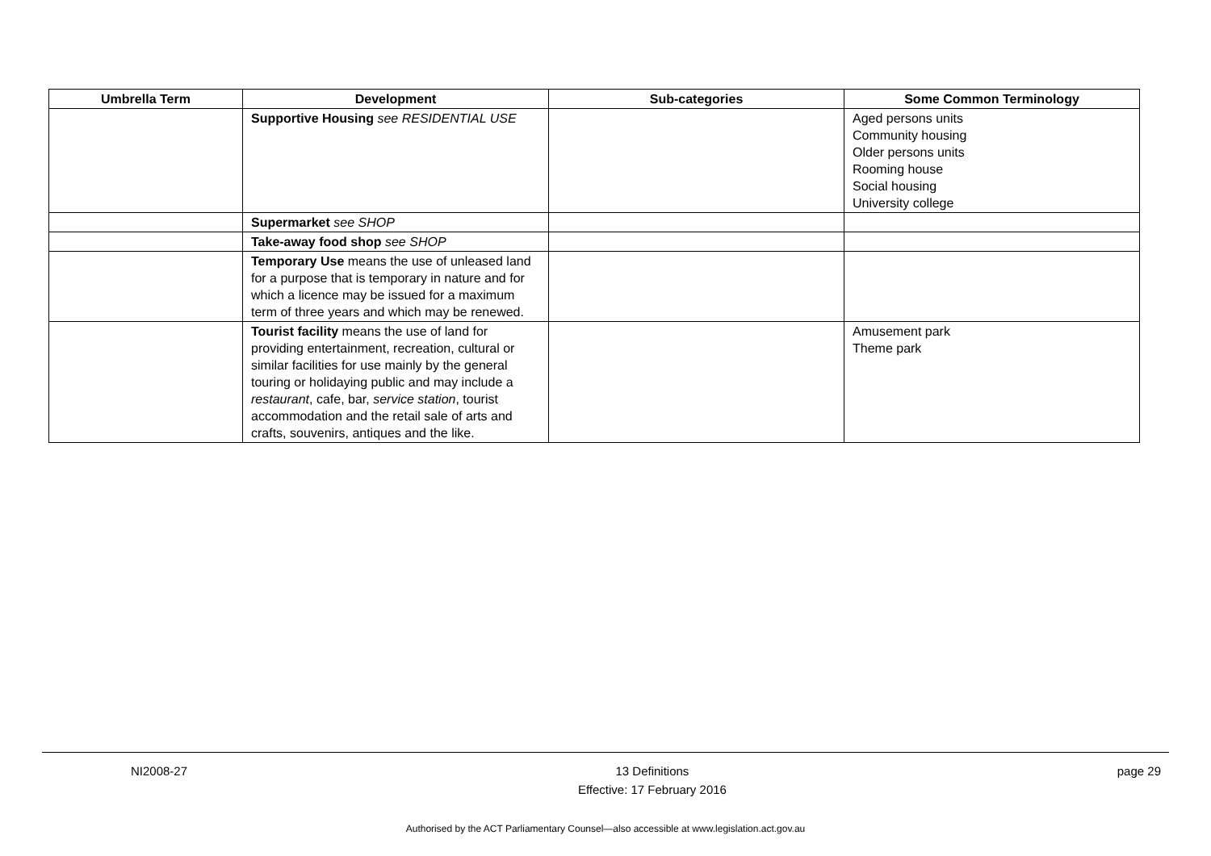| Umbrella Term | Development | Sub-categories | Some Common Terminology |
| --- | --- | --- | --- |
| | Supportive Housing see RESIDENTIAL USE | | Aged persons units Community housing Older persons units Rooming house Social housing University college |
| | Supermarket see SHOP | | |
| | Take-away food shop see SHOP | | |
| | Temporary Use means the use of unleased land for a purpose that is temporary in nature and for which a licence may be issued for a maximum term of three years and which may be renewed. | | |
| | Tourist facility means the use of land for providing entertainment, recreation, cultural or similar facilities for use mainly by the general touring or holidaying public and may include a restaurant , cafe, bar, service station , tourist accommodation and the retail sale of arts and crafts, souvenirs, antiques and the like. | | Amusement park Theme park |
NI2008-27 13 Definitions
Effective: 17 February 2016 page 29
Authorised by the ACT Parliamentary Counsel—also accessible at www.legislation.act.gov.au